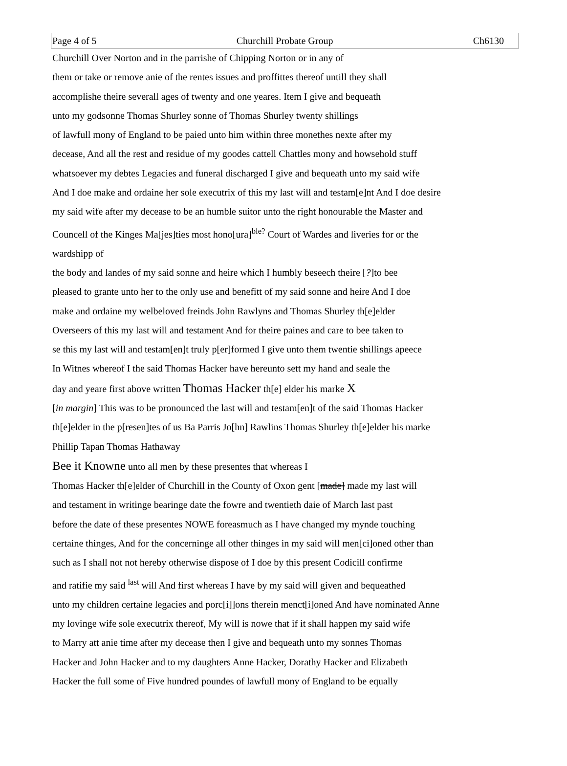Page 4 of 5 Churchill Probate Group Ch6130
Churchill Over Norton and in the parrishe of Chipping Norton or in any of
them or take or remove anie of the rentes issues and proffittes thereof untill they shall
accomplishe theire severall ages of twenty and one yeares. Item I give and bequeath
unto my godsonne Thomas Shurley sonne of Thomas Shurley twenty shillings
of lawfull mony of England to be paied unto him within three monethes nexte after my
decease, And all the rest and residue of my goodes cattell Chattles mony and howsehold stuff
whatsoever my debtes Legacies and funeral discharged I give and bequeath unto my said wife
And I doe make and ordaine her sole executrix of this my last will and testam[e]nt And I doe desire
my said wife after my decease to be an humble suitor unto the right honourable the Master and
Councell of the Kinges Ma[jes]ties most hono[ura]<sup>ble?</sup> Court of Wardes and liveries for or the
wardshipp of
the body and landes of my said sonne and heire which I humbly beseech theire [?]to bee
pleased to grante unto her to the only use and benefitt of my said sonne and heire And I doe
make and ordaine my welbeloved freinds John Rawlyns and Thomas Shurley th[e]elder
Overseers of this my last will and testament And for theire paines and care to bee taken to
se this my last will and testam[en]t truly p[er]formed I give unto them twentie shillings apeece
In Witnes whereof I the said Thomas Hacker have hereunto sett my hand and seale the
day and yeare first above written Thomas Hacker th[e] elder his marke X
[in margin] This was to be pronounced the last will and testam[en]t of the said Thomas Hacker
th[e]elder in the p[resen]tes of us Ba Parris Jo[hn] Rawlins Thomas Shurley th[e]elder his marke
Phillip Tapan Thomas Hathaway
Bee it Knowne unto all men by these presentes that whereas I
Thomas Hacker th[e]elder of Churchill in the County of Oxon gent [made] made my last will
and testament in writinge bearinge date the fowre and twentieth daie of March last past
before the date of these presentes NOWE foreasmuch as I have changed my mynde touching
certaine thinges, And for the concerninge all other thinges in my said will men[ci]oned other than
such as I shall not not hereby otherwise dispose of I doe by this present Codicill confirme
and ratifie my said <sup>last</sup> will And first whereas I have by my said will given and bequeathed
unto my children certaine legacies and porc[i]]ons therein menct[i]oned And have nominated Anne
my lovinge wife sole executrix thereof, My will is nowe that if it shall happen my said wife
to Marry att anie time after my decease then I give and bequeath unto my sonnes Thomas
Hacker and John Hacker and to my daughters Anne Hacker, Dorathy Hacker and Elizabeth
Hacker the full some of Five hundred poundes of lawfull mony of England to be equally